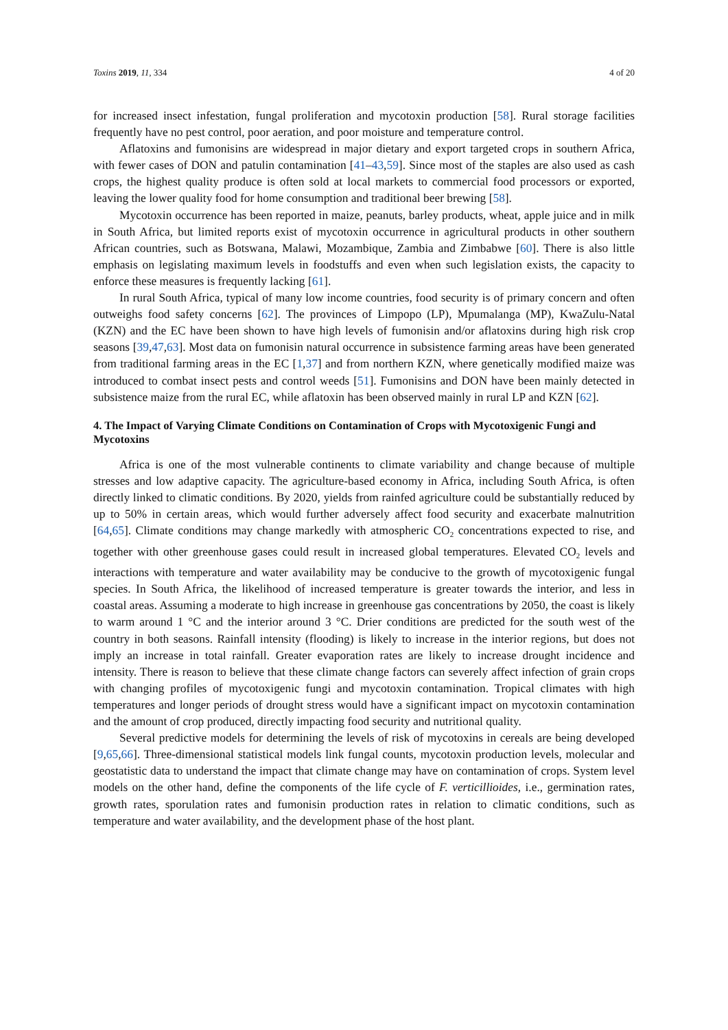Toxins 2019, 11, 334 4 of 20
for increased insect infestation, fungal proliferation and mycotoxin production [58]. Rural storage facilities frequently have no pest control, poor aeration, and poor moisture and temperature control.
Aflatoxins and fumonisins are widespread in major dietary and export targeted crops in southern Africa, with fewer cases of DON and patulin contamination [41–43,59]. Since most of the staples are also used as cash crops, the highest quality produce is often sold at local markets to commercial food processors or exported, leaving the lower quality food for home consumption and traditional beer brewing [58].
Mycotoxin occurrence has been reported in maize, peanuts, barley products, wheat, apple juice and in milk in South Africa, but limited reports exist of mycotoxin occurrence in agricultural products in other southern African countries, such as Botswana, Malawi, Mozambique, Zambia and Zimbabwe [60]. There is also little emphasis on legislating maximum levels in foodstuffs and even when such legislation exists, the capacity to enforce these measures is frequently lacking [61].
In rural South Africa, typical of many low income countries, food security is of primary concern and often outweighs food safety concerns [62]. The provinces of Limpopo (LP), Mpumalanga (MP), KwaZulu-Natal (KZN) and the EC have been shown to have high levels of fumonisin and/or aflatoxins during high risk crop seasons [39,47,63]. Most data on fumonisin natural occurrence in subsistence farming areas have been generated from traditional farming areas in the EC [1,37] and from northern KZN, where genetically modified maize was introduced to combat insect pests and control weeds [51]. Fumonisins and DON have been mainly detected in subsistence maize from the rural EC, while aflatoxin has been observed mainly in rural LP and KZN [62].
4. The Impact of Varying Climate Conditions on Contamination of Crops with Mycotoxigenic Fungi and Mycotoxins
Africa is one of the most vulnerable continents to climate variability and change because of multiple stresses and low adaptive capacity. The agriculture-based economy in Africa, including South Africa, is often directly linked to climatic conditions. By 2020, yields from rainfed agriculture could be substantially reduced by up to 50% in certain areas, which would further adversely affect food security and exacerbate malnutrition [64,65]. Climate conditions may change markedly with atmospheric CO<sub>2</sub> concentrations expected to rise, and together with other greenhouse gases could result in increased global temperatures. Elevated CO<sub>2</sub> levels and interactions with temperature and water availability may be conducive to the growth of mycotoxigenic fungal species. In South Africa, the likelihood of increased temperature is greater towards the interior, and less in coastal areas. Assuming a moderate to high increase in greenhouse gas concentrations by 2050, the coast is likely to warm around 1 °C and the interior around 3 °C. Drier conditions are predicted for the south west of the country in both seasons. Rainfall intensity (flooding) is likely to increase in the interior regions, but does not imply an increase in total rainfall. Greater evaporation rates are likely to increase drought incidence and intensity. There is reason to believe that these climate change factors can severely affect infection of grain crops with changing profiles of mycotoxigenic fungi and mycotoxin contamination. Tropical climates with high temperatures and longer periods of drought stress would have a significant impact on mycotoxin contamination and the amount of crop produced, directly impacting food security and nutritional quality.
Several predictive models for determining the levels of risk of mycotoxins in cereals are being developed [9,65,66]. Three-dimensional statistical models link fungal counts, mycotoxin production levels, molecular and geostatistic data to understand the impact that climate change may have on contamination of crops. System level models on the other hand, define the components of the life cycle of F. verticillioides, i.e., germination rates, growth rates, sporulation rates and fumonisin production rates in relation to climatic conditions, such as temperature and water availability, and the development phase of the host plant.